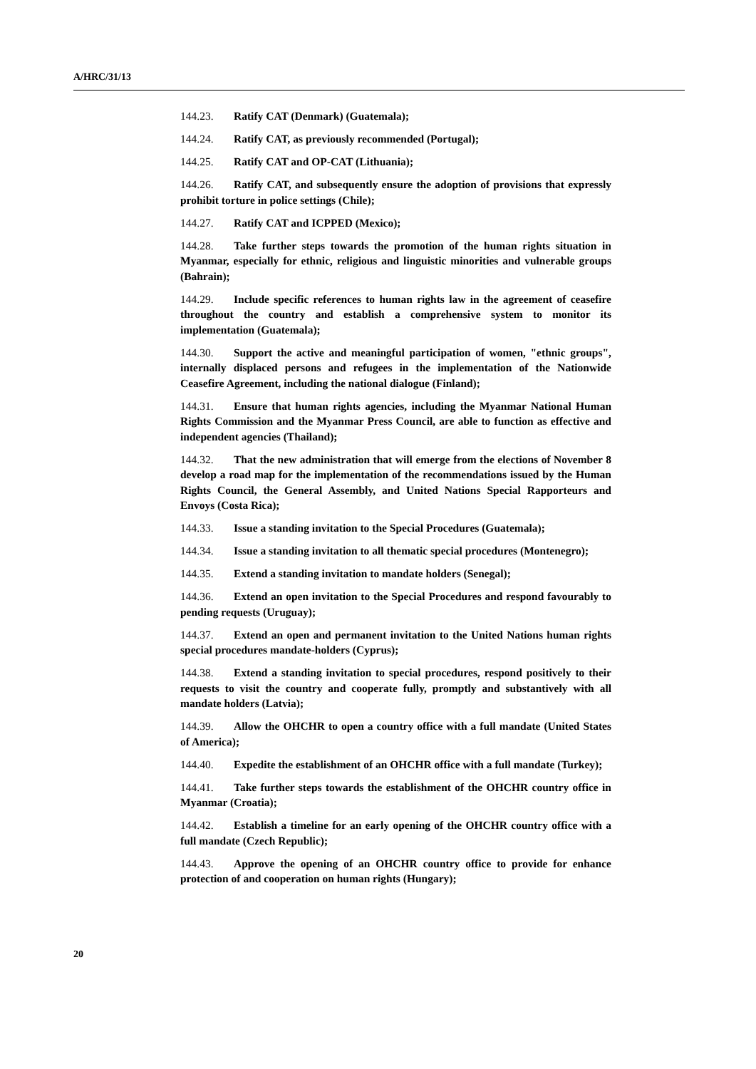A/HRC/31/13
144.23. Ratify CAT (Denmark) (Guatemala);
144.24. Ratify CAT, as previously recommended (Portugal);
144.25. Ratify CAT and OP-CAT (Lithuania);
144.26. Ratify CAT, and subsequently ensure the adoption of provisions that expressly prohibit torture in police settings (Chile);
144.27. Ratify CAT and ICPPED (Mexico);
144.28. Take further steps towards the promotion of the human rights situation in Myanmar, especially for ethnic, religious and linguistic minorities and vulnerable groups (Bahrain);
144.29. Include specific references to human rights law in the agreement of ceasefire throughout the country and establish a comprehensive system to monitor its implementation (Guatemala);
144.30. Support the active and meaningful participation of women, "ethnic groups", internally displaced persons and refugees in the implementation of the Nationwide Ceasefire Agreement, including the national dialogue (Finland);
144.31. Ensure that human rights agencies, including the Myanmar National Human Rights Commission and the Myanmar Press Council, are able to function as effective and independent agencies (Thailand);
144.32. That the new administration that will emerge from the elections of November 8 develop a road map for the implementation of the recommendations issued by the Human Rights Council, the General Assembly, and United Nations Special Rapporteurs and Envoys (Costa Rica);
144.33. Issue a standing invitation to the Special Procedures (Guatemala);
144.34. Issue a standing invitation to all thematic special procedures (Montenegro);
144.35. Extend a standing invitation to mandate holders (Senegal);
144.36. Extend an open invitation to the Special Procedures and respond favourably to pending requests (Uruguay);
144.37. Extend an open and permanent invitation to the United Nations human rights special procedures mandate-holders (Cyprus);
144.38. Extend a standing invitation to special procedures, respond positively to their requests to visit the country and cooperate fully, promptly and substantively with all mandate holders (Latvia);
144.39. Allow the OHCHR to open a country office with a full mandate (United States of America);
144.40. Expedite the establishment of an OHCHR office with a full mandate (Turkey);
144.41. Take further steps towards the establishment of the OHCHR country office in Myanmar (Croatia);
144.42. Establish a timeline for an early opening of the OHCHR country office with a full mandate (Czech Republic);
144.43. Approve the opening of an OHCHR country office to provide for enhance protection of and cooperation on human rights (Hungary);
20